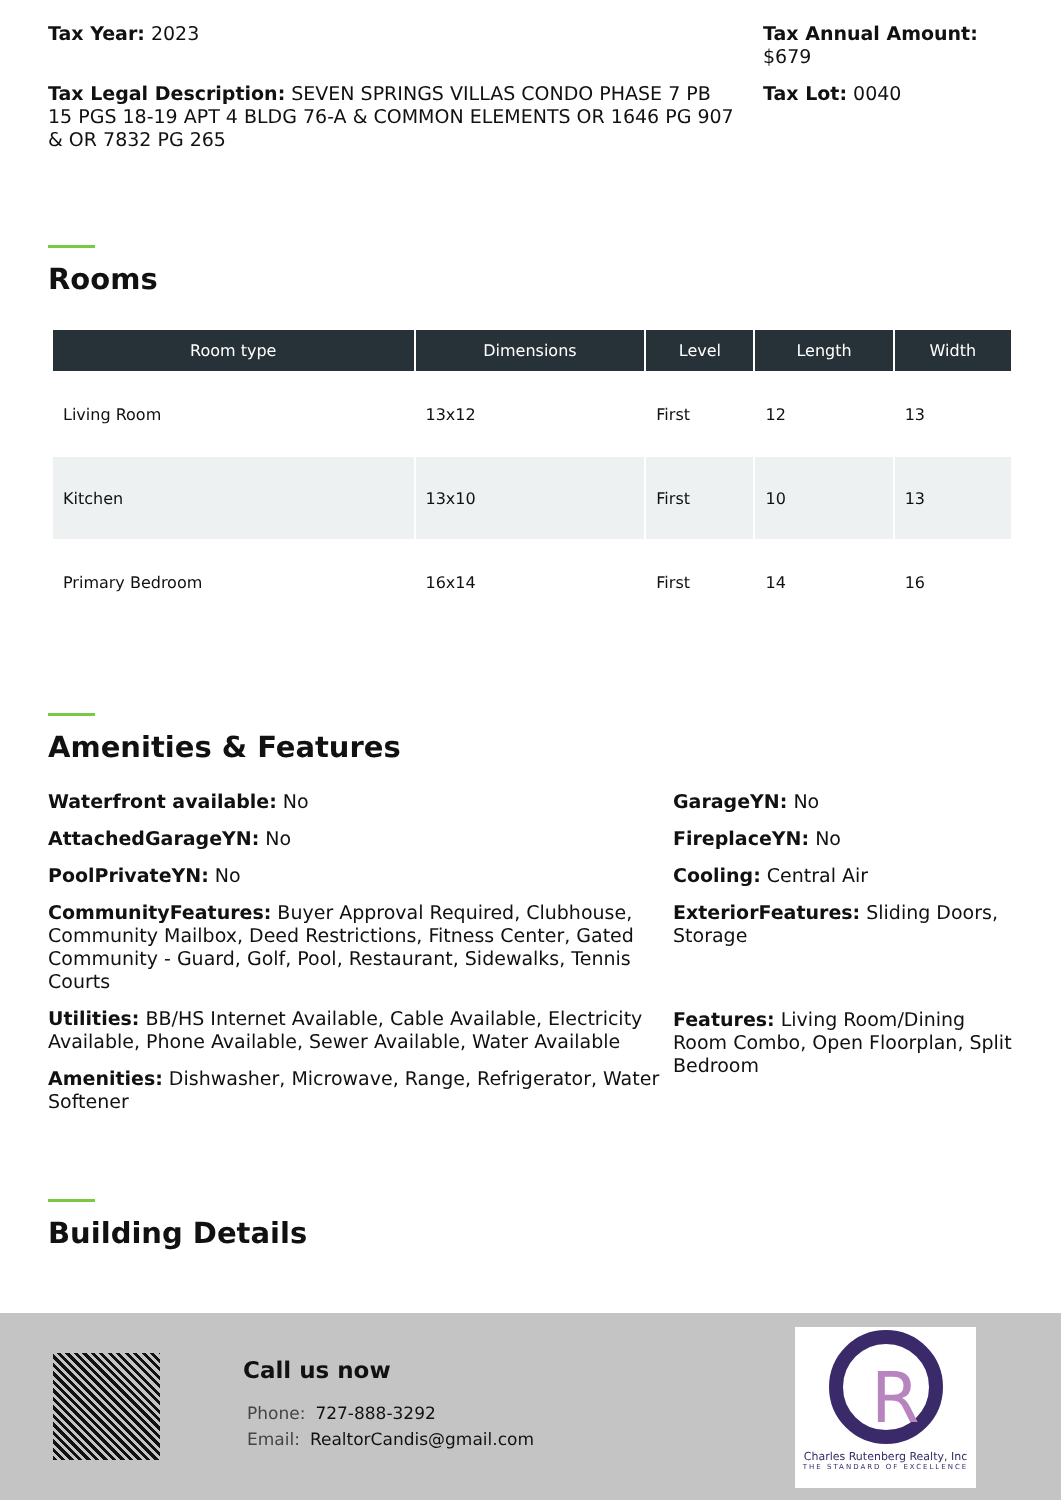Tax Year: 2023 Tax Annual Amount: $679
Tax Legal Description: SEVEN SPRINGS VILLAS CONDO PHASE 7 PB 15 PGS 18-19 APT 4 BLDG 76-A & COMMON ELEMENTS OR 1646 PG 907 & OR 7832 PG 265
Tax Lot: 0040
Rooms
| Room type | Dimensions | Level | Length | Width |
| --- | --- | --- | --- | --- |
| Living Room | 13x12 | First | 12 | 13 |
| Kitchen | 13x10 | First | 10 | 13 |
| Primary Bedroom | 16x14 | First | 14 | 16 |
Amenities & Features
Waterfront available: No
AttachedGarageYN: No
PoolPrivateYN: No
CommunityFeatures: Buyer Approval Required, Clubhouse, Community Mailbox, Deed Restrictions, Fitness Center, Gated Community - Guard, Golf, Pool, Restaurant, Sidewalks, Tennis Courts
Utilities: BB/HS Internet Available, Cable Available, Electricity Available, Phone Available, Sewer Available, Water Available
Amenities: Dishwasher, Microwave, Range, Refrigerator, Water Softener
GarageYN: No
FireplaceYN: No
Cooling: Central Air
ExteriorFeatures: Sliding Doors, Storage
Features: Living Room/Dining Room Combo, Open Floorplan, Split Bedroom
Building Details
Call us now
Phone: 727-888-3292
Email: RealtorCandis@gmail.com
R
Charles Rutenberg Realty, Inc
THE STANDARD OF EXCELLENCE